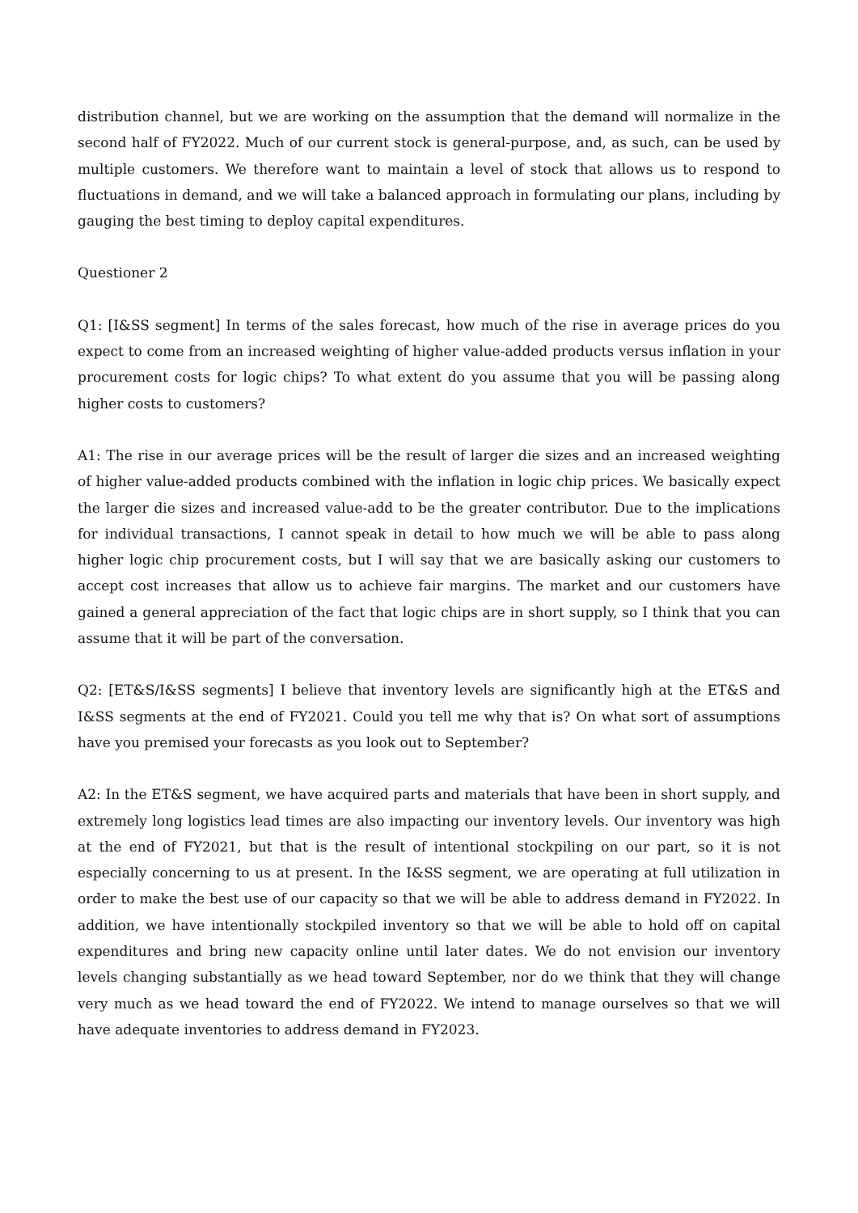distribution channel, but we are working on the assumption that the demand will normalize in the second half of FY2022. Much of our current stock is general-purpose, and, as such, can be used by multiple customers. We therefore want to maintain a level of stock that allows us to respond to fluctuations in demand, and we will take a balanced approach in formulating our plans, including by gauging the best timing to deploy capital expenditures.
Questioner 2
Q1: [I&SS segment] In terms of the sales forecast, how much of the rise in average prices do you expect to come from an increased weighting of higher value-added products versus inflation in your procurement costs for logic chips? To what extent do you assume that you will be passing along higher costs to customers?
A1: The rise in our average prices will be the result of larger die sizes and an increased weighting of higher value-added products combined with the inflation in logic chip prices. We basically expect the larger die sizes and increased value-add to be the greater contributor. Due to the implications for individual transactions, I cannot speak in detail to how much we will be able to pass along higher logic chip procurement costs, but I will say that we are basically asking our customers to accept cost increases that allow us to achieve fair margins. The market and our customers have gained a general appreciation of the fact that logic chips are in short supply, so I think that you can assume that it will be part of the conversation.
Q2: [ET&S/I&SS segments] I believe that inventory levels are significantly high at the ET&S and I&SS segments at the end of FY2021. Could you tell me why that is? On what sort of assumptions have you premised your forecasts as you look out to September?
A2: In the ET&S segment, we have acquired parts and materials that have been in short supply, and extremely long logistics lead times are also impacting our inventory levels. Our inventory was high at the end of FY2021, but that is the result of intentional stockpiling on our part, so it is not especially concerning to us at present. In the I&SS segment, we are operating at full utilization in order to make the best use of our capacity so that we will be able to address demand in FY2022. In addition, we have intentionally stockpiled inventory so that we will be able to hold off on capital expenditures and bring new capacity online until later dates. We do not envision our inventory levels changing substantially as we head toward September, nor do we think that they will change very much as we head toward the end of FY2022. We intend to manage ourselves so that we will have adequate inventories to address demand in FY2023.